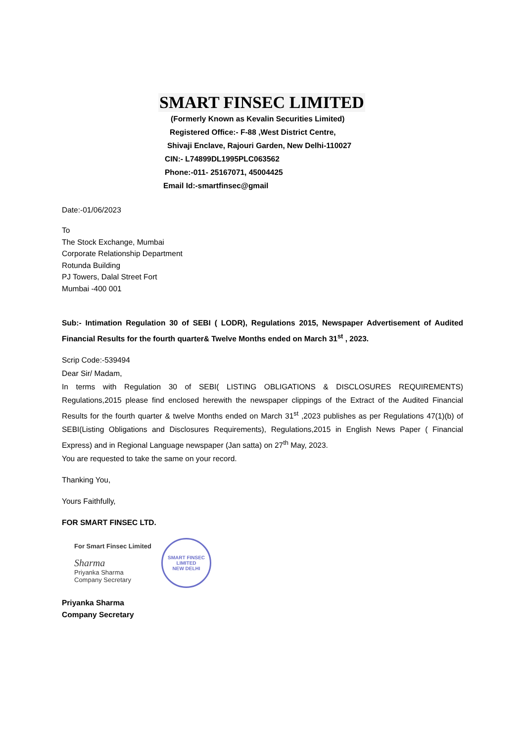SMART FINSEC LIMITED
(Formerly Known as Kevalin Securities Limited)
Registered Office:- F-88 ,West District Centre,
Shivaji Enclave, Rajouri Garden, New Delhi-110027
CIN:- L74899DL1995PLC063562
Phone:-011- 25167071, 45004425
Email Id:-smartfinsec@gmail
Date:-01/06/2023
To
The Stock Exchange, Mumbai
Corporate Relationship Department
Rotunda Building
PJ Towers, Dalal Street Fort
Mumbai -400 001
Sub:- Intimation Regulation 30 of SEBI ( LODR), Regulations 2015, Newspaper Advertisement of Audited Financial Results for the fourth quarter& Twelve Months ended on March 31<sup>st</sup> , 2023.
Scrip Code:-539494
Dear Sir/ Madam,
In terms with Regulation 30 of SEBI( LISTING OBLIGATIONS & DISCLOSURES REQUIREMENTS) Regulations,2015 please find enclosed herewith the newspaper clippings of the Extract of the Audited Financial Results for the fourth quarter & twelve Months ended on March 31<sup>st</sup> ,2023 publishes as per Regulations 47(1)(b) of SEBI(Listing Obligations and Disclosures Requirements), Regulations,2015 in English News Paper ( Financial Express) and in Regional Language newspaper (Jan satta) on 27<sup>th</sup> May, 2023.
You are requested to take the same on your record.
Thanking You,
Yours Faithfully,
FOR SMART FINSEC LTD.
For Smart Finsec Limited
Sharma
Priyanka Sharma
Company Secretary
SMART FINSEC LIMITED
NEW DELHI
Priyanka Sharma
Company Secretary